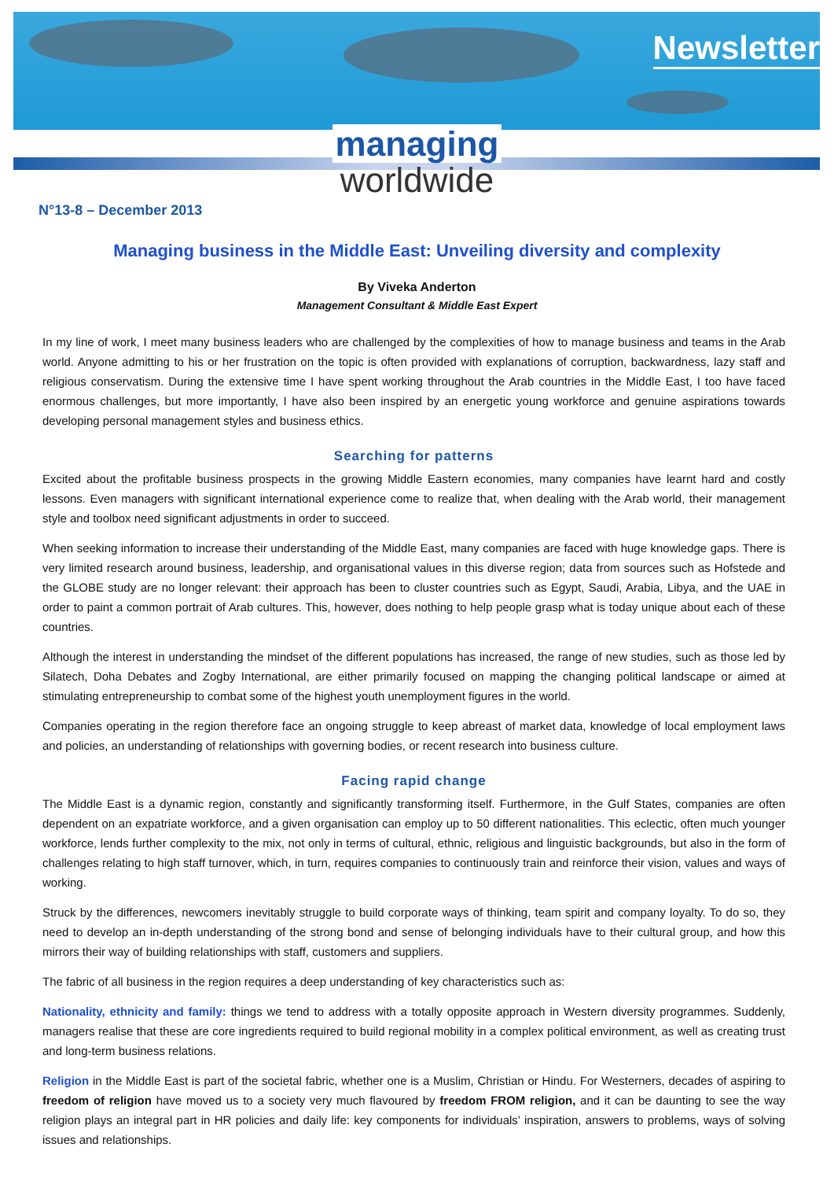Newsletter
managing
worldwide
N°13-8 – December 2013
Managing business in the Middle East: Unveiling diversity and complexity
By Viveka Anderton
Management Consultant & Middle East Expert
In my line of work, I meet many business leaders who are challenged by the complexities of how to manage business and teams in the Arab world. Anyone admitting to his or her frustration on the topic is often provided with explanations of corruption, backwardness, lazy staff and religious conservatism. During the extensive time I have spent working throughout the Arab countries in the Middle East, I too have faced enormous challenges, but more importantly, I have also been inspired by an energetic young workforce and genuine aspirations towards developing personal management styles and business ethics.
Searching for patterns
Excited about the profitable business prospects in the growing Middle Eastern economies, many companies have learnt hard and costly lessons. Even managers with significant international experience come to realize that, when dealing with the Arab world, their management style and toolbox need significant adjustments in order to succeed.
When seeking information to increase their understanding of the Middle East, many companies are faced with huge knowledge gaps. There is very limited research around business, leadership, and organisational values in this diverse region; data from sources such as Hofstede and the GLOBE study are no longer relevant: their approach has been to cluster countries such as Egypt, Saudi, Arabia, Libya, and the UAE in order to paint a common portrait of Arab cultures. This, however, does nothing to help people grasp what is today unique about each of these countries.
Although the interest in understanding the mindset of the different populations has increased, the range of new studies, such as those led by Silatech, Doha Debates and Zogby International, are either primarily focused on mapping the changing political landscape or aimed at stimulating entrepreneurship to combat some of the highest youth unemployment figures in the world.
Companies operating in the region therefore face an ongoing struggle to keep abreast of market data, knowledge of local employment laws and policies, an understanding of relationships with governing bodies, or recent research into business culture.
Facing rapid change
The Middle East is a dynamic region, constantly and significantly transforming itself. Furthermore, in the Gulf States, companies are often dependent on an expatriate workforce, and a given organisation can employ up to 50 different nationalities. This eclectic, often much younger workforce, lends further complexity to the mix, not only in terms of cultural, ethnic, religious and linguistic backgrounds, but also in the form of challenges relating to high staff turnover, which, in turn, requires companies to continuously train and reinforce their vision, values and ways of working.
Struck by the differences, newcomers inevitably struggle to build corporate ways of thinking, team spirit and company loyalty. To do so, they need to develop an in-depth understanding of the strong bond and sense of belonging individuals have to their cultural group, and how this mirrors their way of building relationships with staff, customers and suppliers.
The fabric of all business in the region requires a deep understanding of key characteristics such as:
Nationality, ethnicity and family: things we tend to address with a totally opposite approach in Western diversity programmes. Suddenly, managers realise that these are core ingredients required to build regional mobility in a complex political environment, as well as creating trust and long-term business relations.
Religion in the Middle East is part of the societal fabric, whether one is a Muslim, Christian or Hindu. For Westerners, decades of aspiring to freedom of religion have moved us to a society very much flavoured by freedom FROM religion, and it can be daunting to see the way religion plays an integral part in HR policies and daily life: key components for individuals’ inspiration, answers to problems, ways of solving issues and relationships.